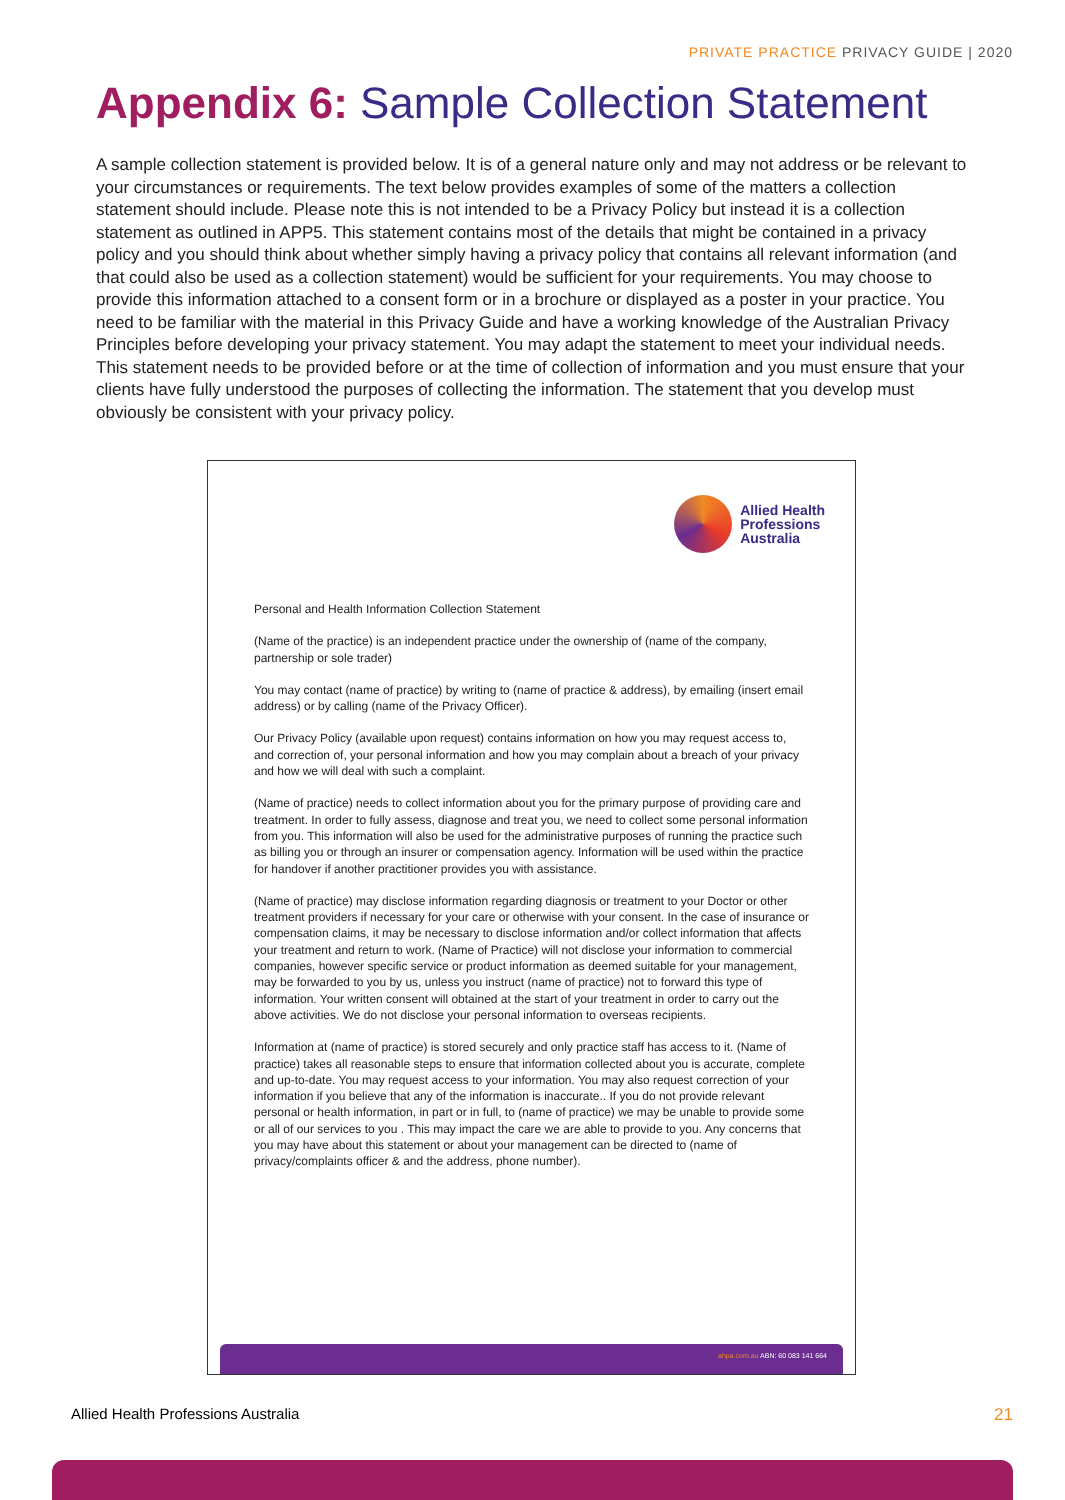PRIVATE PRACTICE PRIVACY GUIDE | 2020
Appendix 6: Sample Collection Statement
A sample collection statement is provided below. It is of a general nature only and may not address or be relevant to your circumstances or requirements. The text below provides examples of some of the matters a collection statement should include. Please note this is not intended to be a Privacy Policy but instead it is a collection statement as outlined in APP5. This statement contains most of the details that might be contained in a privacy policy and you should think about whether simply having a privacy policy that contains all relevant information (and that could also be used as a collection statement) would be sufficient for your requirements. You may choose to provide this information attached to a consent form or in a brochure or displayed as a poster in your practice. You need to be familiar with the material in this Privacy Guide and have a working knowledge of the Australian Privacy Principles before developing your privacy statement. You may adapt the statement to meet your individual needs. This statement needs to be provided before or at the time of collection of information and you must ensure that your clients have fully understood the purposes of collecting the information. The statement that you develop must obviously be consistent with your privacy policy.
Allied Health
Professions
Australia
Personal and Health Information Collection Statement
(Name of the practice) is an independent practice under the ownership of (name of the company, partnership or sole trader)
You may contact (name of practice) by writing to (name of practice & address), by emailing (insert email address) or by calling (name of the Privacy Officer).
Our Privacy Policy (available upon request) contains information on how you may request access to, and correction of, your personal information and how you may complain about a breach of your privacy and how we will deal with such a complaint.
(Name of practice) needs to collect information about you for the primary purpose of providing care and treatment. In order to fully assess, diagnose and treat you, we need to collect some personal information from you. This information will also be used for the administrative purposes of running the practice such as billing you or through an insurer or compensation agency. Information will be used within the practice for handover if another practitioner provides you with assistance.
(Name of practice) may disclose information regarding diagnosis or treatment to your Doctor or other treatment providers if necessary for your care or otherwise with your consent. In the case of insurance or compensation claims, it may be necessary to disclose information and/or collect information that affects your treatment and return to work. (Name of Practice) will not disclose your information to commercial companies, however specific service or product information as deemed suitable for your management, may be forwarded to you by us, unless you instruct (name of practice) not to forward this type of information. Your written consent will obtained at the start of your treatment in order to carry out the above activities. We do not disclose your personal information to overseas recipients.
Information at (name of practice) is stored securely and only practice staff has access to it. (Name of practice) takes all reasonable steps to ensure that information collected about you is accurate, complete and up-to-date. You may request access to your information. You may also request correction of your information if you believe that any of the information is inaccurate.. If you do not provide relevant personal or health information, in part or in full, to (name of practice) we may be unable to provide some or all of our services to you . This may impact the care we are able to provide to you. Any concerns that you may have about this statement or about your management can be directed to (name of privacy/complaints officer & and the address, phone number).
ahpa.com.au ABN: 60 083 141 664
Allied Health Professions Australia 21